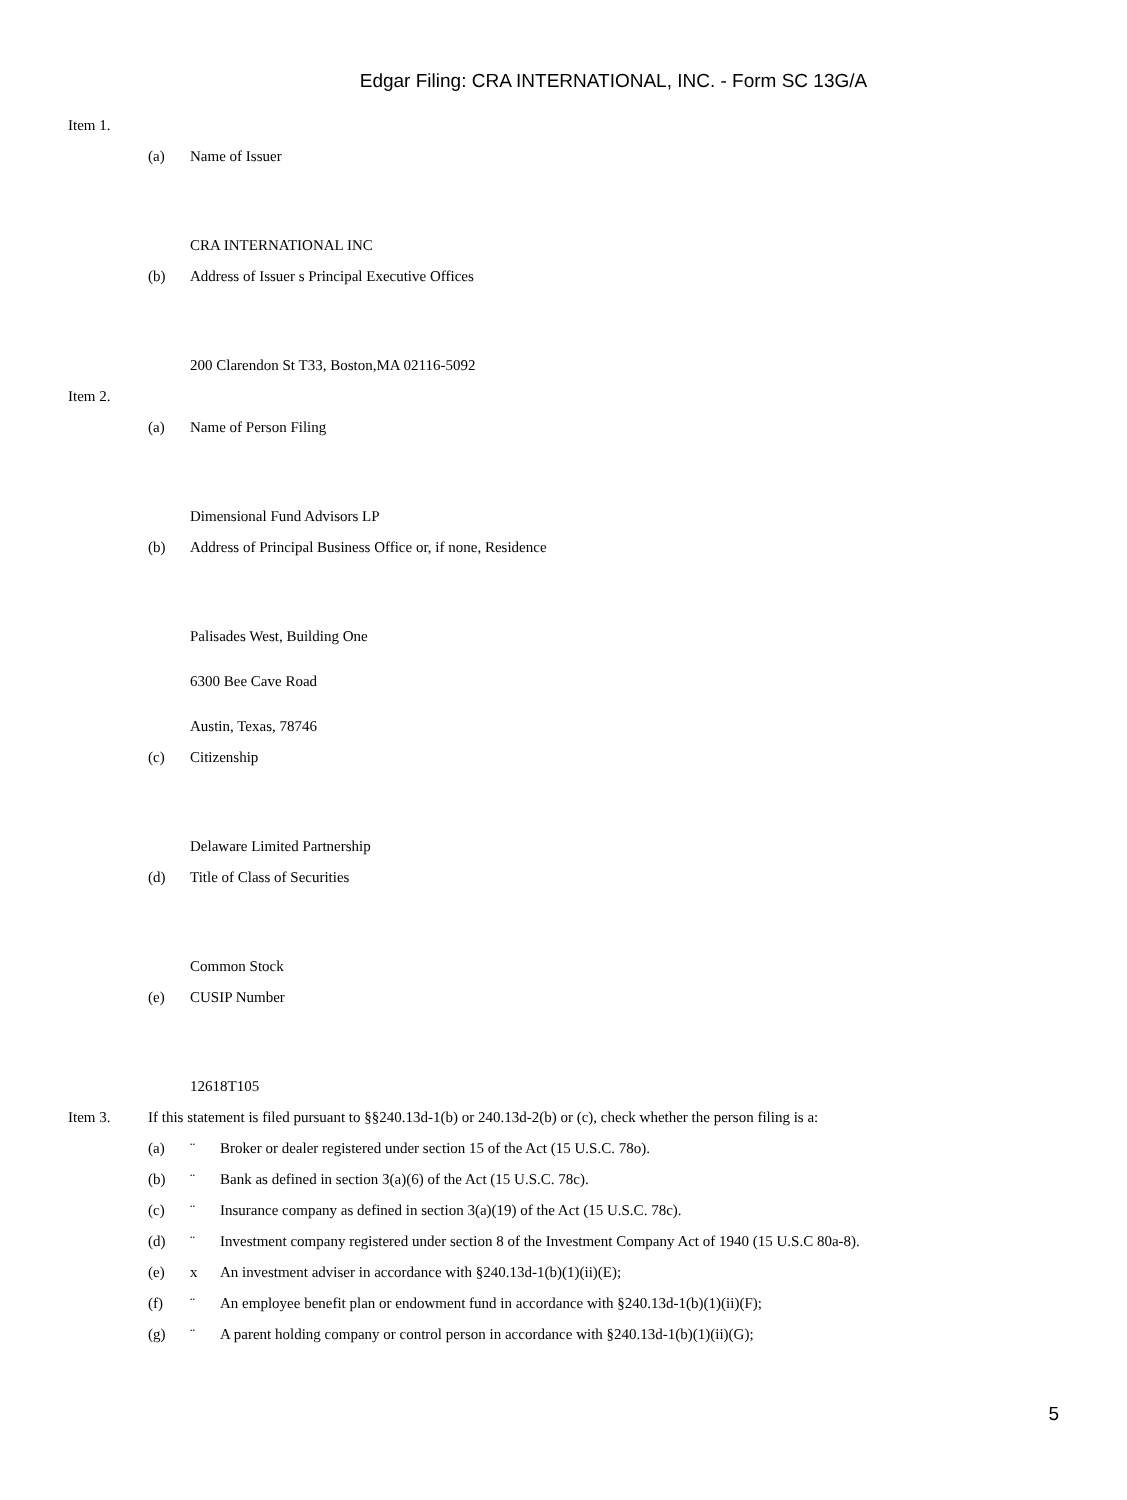Edgar Filing: CRA INTERNATIONAL, INC. - Form SC 13G/A
Item 1.
(a) Name of Issuer
CRA INTERNATIONAL INC
(b) Address of Issuer s Principal Executive Offices
200 Clarendon St T33, Boston,MA 02116-5092
Item 2.
(a) Name of Person Filing
Dimensional Fund Advisors LP
(b) Address of Principal Business Office or, if none, Residence
Palisades West, Building One
6300 Bee Cave Road
Austin, Texas, 78746
(c) Citizenship
Delaware Limited Partnership
(d) Title of Class of Securities
Common Stock
(e) CUSIP Number
12618T105
Item 3. If this statement is filed pursuant to §§240.13d-1(b) or 240.13d-2(b) or (c), check whether the person filing is a:
(a) ¨ Broker or dealer registered under section 15 of the Act (15 U.S.C. 78o).
(b) ¨ Bank as defined in section 3(a)(6) of the Act (15 U.S.C. 78c).
(c) ¨ Insurance company as defined in section 3(a)(19) of the Act (15 U.S.C. 78c).
(d) ¨ Investment company registered under section 8 of the Investment Company Act of 1940 (15 U.S.C 80a-8).
(e) x An investment adviser in accordance with §240.13d-1(b)(1)(ii)(E);
(f) ¨ An employee benefit plan or endowment fund in accordance with §240.13d-1(b)(1)(ii)(F);
(g) ¨ A parent holding company or control person in accordance with §240.13d-1(b)(1)(ii)(G);
5